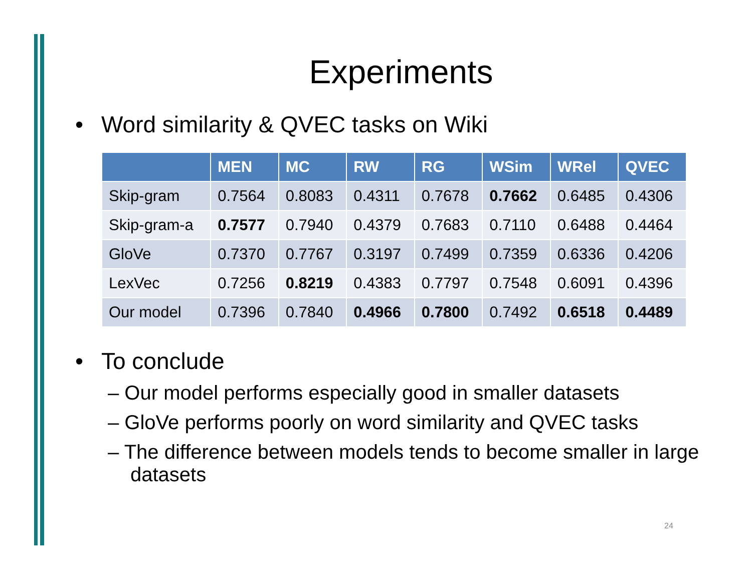Experiments
• Word similarity & QVEC tasks on Wiki
| | MEN | MC | RW | RG | WSim | WRel | QVEC |
| --- | --- | --- | --- | --- | --- | --- | --- |
| Skip-gram | 0.7564 | 0.8083 | 0.4311 | 0.7678 | 0.7662 | 0.6485 | 0.4306 |
| Skip-gram-a | 0.7577 | 0.7940 | 0.4379 | 0.7683 | 0.7110 | 0.6488 | 0.4464 |
| GloVe | 0.7370 | 0.7767 | 0.3197 | 0.7499 | 0.7359 | 0.6336 | 0.4206 |
| LexVec | 0.7256 | 0.8219 | 0.4383 | 0.7797 | 0.7548 | 0.6091 | 0.4396 |
| Our model | 0.7396 | 0.7840 | 0.4966 | 0.7800 | 0.7492 | 0.6518 | 0.4489 |
• To conclude
– Our model performs especially good in smaller datasets
– GloVe performs poorly on word similarity and QVEC tasks
– The difference between models tends to become smaller in large datasets
24